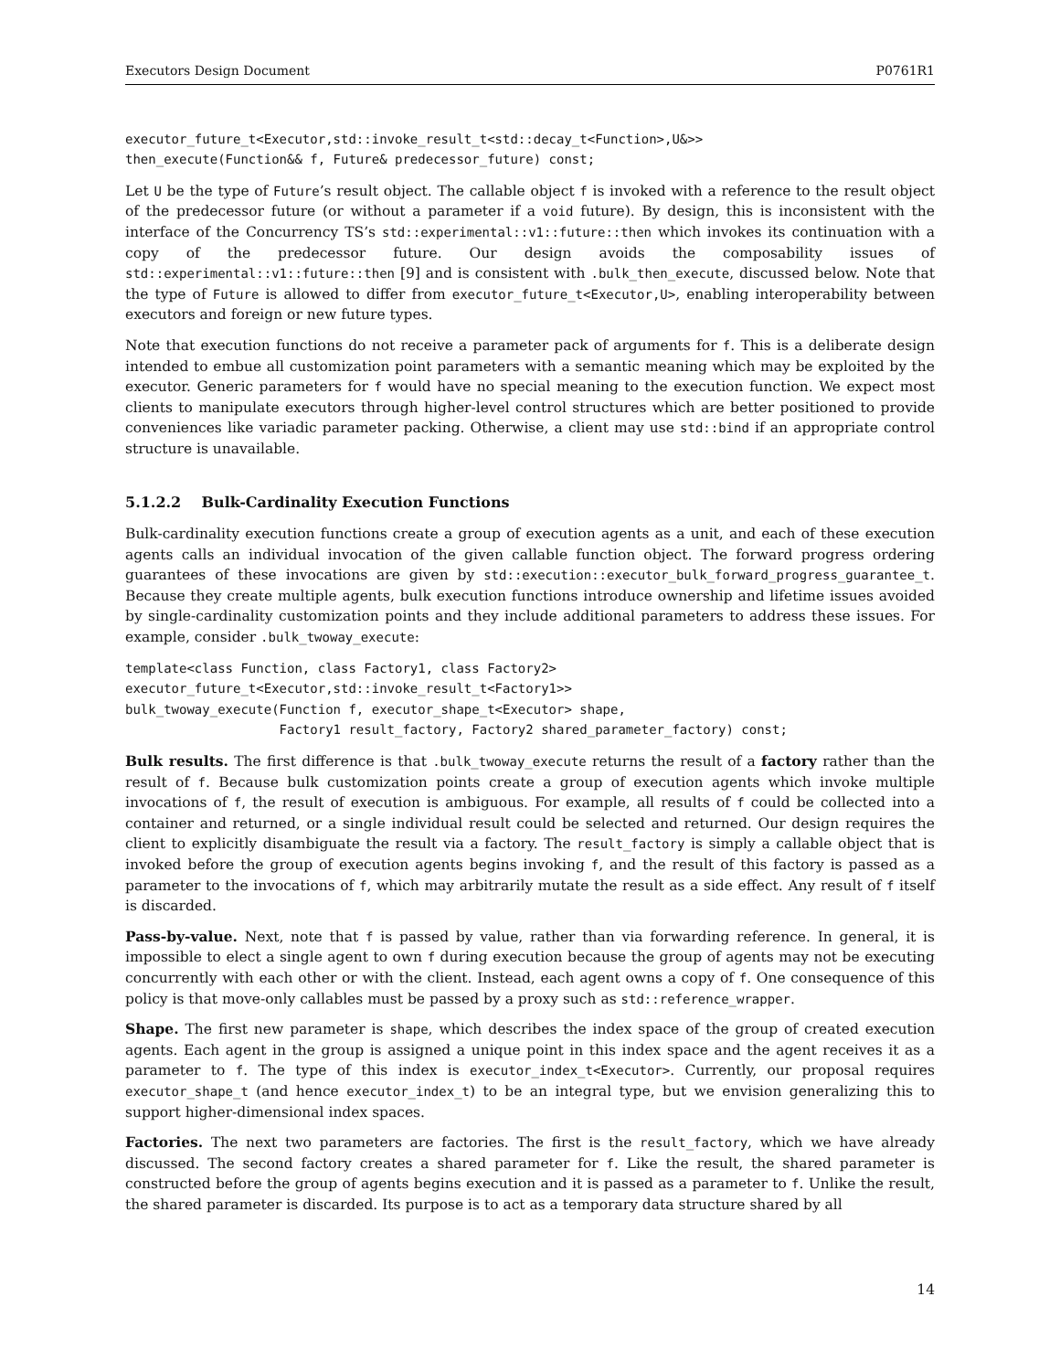Executors Design Document P0761R1
executor_future_t<Executor,std::invoke_result_t<std::decay_t<Function>,U&>>
then_execute(Function&& f, Future& predecessor_future) const;
Let U be the type of Future’s result object. The callable object f is invoked with a reference to the result object of the predecessor future (or without a parameter if a void future). By design, this is inconsistent with the interface of the Concurrency TS’s std::experimental::v1::future::then which invokes its continuation with a copy of the predecessor future. Our design avoids the composability issues of std::experimental::v1::future::then [9] and is consistent with .bulk_then_execute, discussed below. Note that the type of Future is allowed to differ from executor_future_t<Executor,U>, enabling interoperability between executors and foreign or new future types.
Note that execution functions do not receive a parameter pack of arguments for f. This is a deliberate design intended to embue all customization point parameters with a semantic meaning which may be exploited by the executor. Generic parameters for f would have no special meaning to the execution function. We expect most clients to manipulate executors through higher-level control structures which are better positioned to provide conveniences like variadic parameter packing. Otherwise, a client may use std::bind if an appropriate control structure is unavailable.
5.1.2.2 Bulk-Cardinality Execution Functions
Bulk-cardinality execution functions create a group of execution agents as a unit, and each of these execution agents calls an individual invocation of the given callable function object. The forward progress ordering guarantees of these invocations are given by std::execution::executor_bulk_forward_progress_guarantee_t. Because they create multiple agents, bulk execution functions introduce ownership and lifetime issues avoided by single-cardinality customization points and they include additional parameters to address these issues. For example, consider .bulk_twoway_execute:
template<class Function, class Factory1, class Factory2>
executor_future_t<Executor,std::invoke_result_t<Factory1>>
bulk_twoway_execute(Function f, executor_shape_t<Executor> shape,
                    Factory1 result_factory, Factory2 shared_parameter_factory) const;
Bulk results. The first difference is that .bulk_twoway_execute returns the result of a factory rather than the result of f. Because bulk customization points create a group of execution agents which invoke multiple invocations of f, the result of execution is ambiguous. For example, all results of f could be collected into a container and returned, or a single individual result could be selected and returned. Our design requires the client to explicitly disambiguate the result via a factory. The result_factory is simply a callable object that is invoked before the group of execution agents begins invoking f, and the result of this factory is passed as a parameter to the invocations of f, which may arbitrarily mutate the result as a side effect. Any result of f itself is discarded.
Pass-by-value. Next, note that f is passed by value, rather than via forwarding reference. In general, it is impossible to elect a single agent to own f during execution because the group of agents may not be executing concurrently with each other or with the client. Instead, each agent owns a copy of f. One consequence of this policy is that move-only callables must be passed by a proxy such as std::reference_wrapper.
Shape. The first new parameter is shape, which describes the index space of the group of created execution agents. Each agent in the group is assigned a unique point in this index space and the agent receives it as a parameter to f. The type of this index is executor_index_t<Executor>. Currently, our proposal requires executor_shape_t (and hence executor_index_t) to be an integral type, but we envision generalizing this to support higher-dimensional index spaces.
Factories. The next two parameters are factories. The first is the result_factory, which we have already discussed. The second factory creates a shared parameter for f. Like the result, the shared parameter is constructed before the group of agents begins execution and it is passed as a parameter to f. Unlike the result, the shared parameter is discarded. Its purpose is to act as a temporary data structure shared by all
14